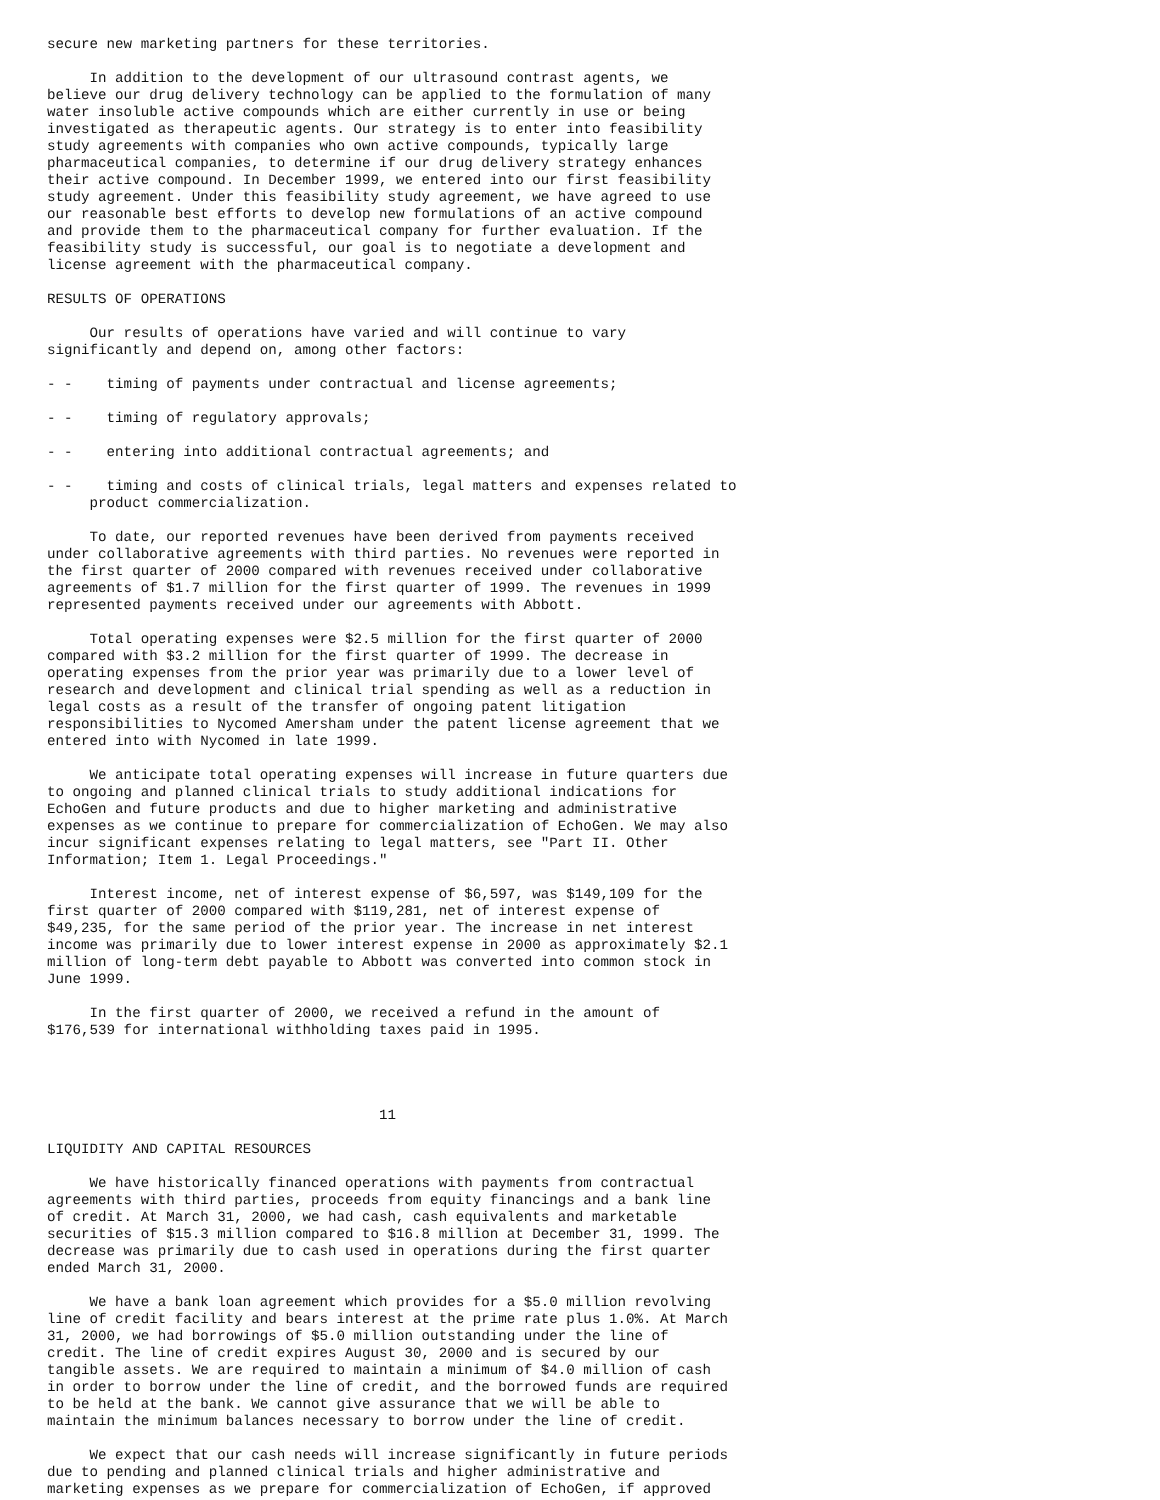secure new marketing partners for these territories.

     In addition to the development of our ultrasound contrast agents, we
believe our drug delivery technology can be applied to the formulation of many
water insoluble active compounds which are either currently in use or being
investigated as therapeutic agents. Our strategy is to enter into feasibility
study agreements with companies who own active compounds, typically large
pharmaceutical companies, to determine if our drug delivery strategy enhances
their active compound. In December 1999, we entered into our first feasibility
study agreement. Under this feasibility study agreement, we have agreed to use
our reasonable best efforts to develop new formulations of an active compound
and provide them to the pharmaceutical company for further evaluation. If the
feasibility study is successful, our goal is to negotiate a development and
license agreement with the pharmaceutical company.

RESULTS OF OPERATIONS

     Our results of operations have varied and will continue to vary
significantly and depend on, among other factors:

- -    timing of payments under contractual and license agreements;

- -    timing of regulatory approvals;

- -    entering into additional contractual agreements; and

- -    timing and costs of clinical trials, legal matters and expenses related to
     product commercialization.

     To date, our reported revenues have been derived from payments received
under collaborative agreements with third parties. No revenues were reported in
the first quarter of 2000 compared with revenues received under collaborative
agreements of $1.7 million for the first quarter of 1999. The revenues in 1999
represented payments received under our agreements with Abbott.

     Total operating expenses were $2.5 million for the first quarter of 2000
compared with $3.2 million for the first quarter of 1999. The decrease in
operating expenses from the prior year was primarily due to a lower level of
research and development and clinical trial spending as well as a reduction in
legal costs as a result of the transfer of ongoing patent litigation
responsibilities to Nycomed Amersham under the patent license agreement that we
entered into with Nycomed in late 1999.

     We anticipate total operating expenses will increase in future quarters due
to ongoing and planned clinical trials to study additional indications for
EchoGen and future products and due to higher marketing and administrative
expenses as we continue to prepare for commercialization of EchoGen. We may also
incur significant expenses relating to legal matters, see "Part II. Other
Information; Item 1. Legal Proceedings."

     Interest income, net of interest expense of $6,597, was $149,109 for the
first quarter of 2000 compared with $119,281, net of interest expense of
$49,235, for the same period of the prior year. The increase in net interest
income was primarily due to lower interest expense in 2000 as approximately $2.1
million of long-term debt payable to Abbott was converted into common stock in
June 1999.

     In the first quarter of 2000, we received a refund in the amount of
$176,539 for international withholding taxes paid in 1995.




                                       11

LIQUIDITY AND CAPITAL RESOURCES

     We have historically financed operations with payments from contractual
agreements with third parties, proceeds from equity financings and a bank line
of credit. At March 31, 2000, we had cash, cash equivalents and marketable
securities of $15.3 million compared to $16.8 million at December 31, 1999. The
decrease was primarily due to cash used in operations during the first quarter
ended March 31, 2000.

     We have a bank loan agreement which provides for a $5.0 million revolving
line of credit facility and bears interest at the prime rate plus 1.0%. At March
31, 2000, we had borrowings of $5.0 million outstanding under the line of
credit. The line of credit expires August 30, 2000 and is secured by our
tangible assets. We are required to maintain a minimum of $4.0 million of cash
in order to borrow under the line of credit, and the borrowed funds are required
to be held at the bank. We cannot give assurance that we will be able to
maintain the minimum balances necessary to borrow under the line of credit.

     We expect that our cash needs will increase significantly in future periods
due to pending and planned clinical trials and higher administrative and
marketing expenses as we prepare for commercialization of EchoGen, if approved